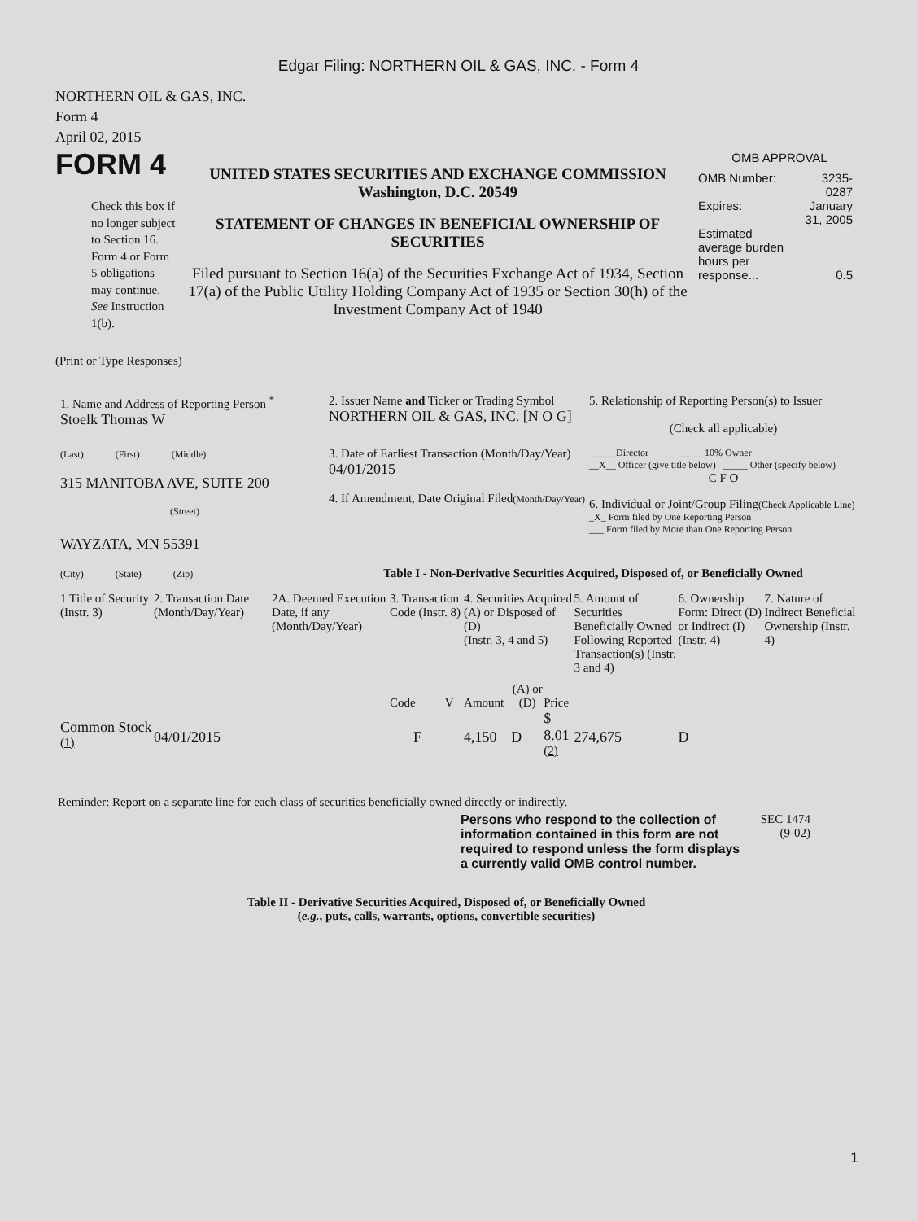Edgar Filing: NORTHERN OIL & GAS, INC. - Form 4
NORTHERN OIL & GAS, INC.
Form 4
April 02, 2015
| FORM 4 Check this box if no longer subject to Section 16. Form 4 or Form 5 obligations may continue. See Instruction 1(b). | UNITED STATES SECURITIES AND EXCHANGE COMMISSION Washington, D.C. 20549 STATEMENT OF CHANGES IN BENEFICIAL OWNERSHIP OF SECURITIES Filed pursuant to Section 16(a) of the Securities Exchange Act of 1934, Section 17(a) of the Public Utility Holding Company Act of 1935 or Section 30(h) of the Investment Company Act of 1940 | OMB APPROVAL / OMB Number: / 3235-0287 / / Expires: / January 31, 2005 / / Estimated average burden hours per response... / 0.5 / |
(Print or Type Responses)
| 1. Name and Address of Reporting Person <sup>*</sup> Stoelk Thomas W | 2. Issuer Name and Ticker or Trading Symbol NORTHERN OIL & GAS, INC. [N O G] | 5. Relationship of Reporting Person(s) to Issuer (Check all applicable) |
| (Last) (First) (Middle) 315 MANITOBA AVE, SUITE 200 (Street) | 3. Date of Earliest Transaction (Month/Day/Year) 04/01/2015 4. If Amendment, Date Original Filed (Month/Day/Year) | _____ Director _____ 10% Owner __X__ Officer (give title below) _____ Other (specify below) C F O 6. Individual or Joint/Group Filing (Check Applicable Line) _X_ Form filed by One Reporting Person ___ Form filed by More than One Reporting Person |
| WAYZATA, MN 55391 (City) (State) (Zip) | Table I - Non-Derivative Securities Acquired, Disposed of, or Beneficially Owned | |
| 1.Title of Security (Instr. 3) | 2. Transaction Date (Month/Day/Year) | 2A. Deemed Execution Date, if any (Month/Day/Year) | 3. Transaction Code (Instr. 8) | | 4. Securities Acquired (A) or Disposed of (D) (Instr. 3, 4 and 5) | | | 5. Amount of Securities Beneficially Owned Following Reported Transaction(s) (Instr. 3 and 4) | 6. Ownership Form: Direct (D) or Indirect (I) (Instr. 4) | 7. Nature of Indirect Beneficial Ownership (Instr. 4) |
| --- | --- | --- | --- | --- | --- | --- | --- | --- | --- | --- |
| | | | Code | V | Amount | (A) or (D) | Price | | | |
| Common Stock <sup>(1)</sup> | 04/01/2015 | | F | | 4,150 | D | $ 8.01 <sup>(2)</sup> | 274,675 | D | |
Reminder: Report on a separate line for each class of securities beneficially owned directly or indirectly.
| Persons who respond to the collection of information contained in this form are not required to respond unless the form displays a currently valid OMB control number. | SEC 1474 (9-02) |
Table II - Derivative Securities Acquired, Disposed of, or Beneficially Owned
(e.g., puts, calls, warrants, options, convertible securities)
1